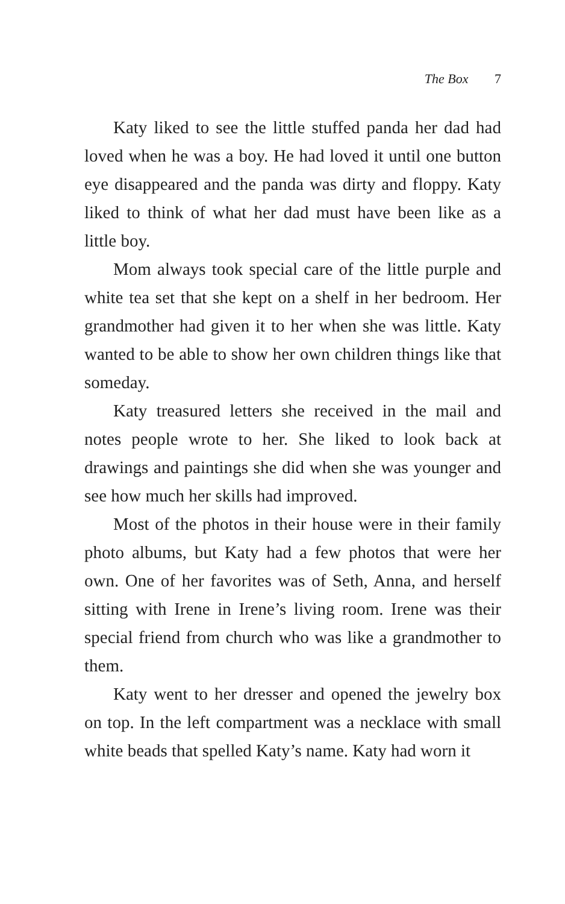The Box 7
Katy liked to see the little stuffed panda her dad had loved when he was a boy. He had loved it until one button eye disappeared and the panda was dirty and floppy. Katy liked to think of what her dad must have been like as a little boy.
Mom always took special care of the little purple and white tea set that she kept on a shelf in her bedroom. Her grandmother had given it to her when she was little. Katy wanted to be able to show her own children things like that someday.
Katy treasured letters she received in the mail and notes people wrote to her. She liked to look back at drawings and paintings she did when she was younger and see how much her skills had improved.
Most of the photos in their house were in their family photo albums, but Katy had a few photos that were her own. One of her favorites was of Seth, Anna, and herself sitting with Irene in Irene’s living room. Irene was their special friend from church who was like a grandmother to them.
Katy went to her dresser and opened the jewelry box on top. In the left compartment was a necklace with small white beads that spelled Katy’s name. Katy had worn it